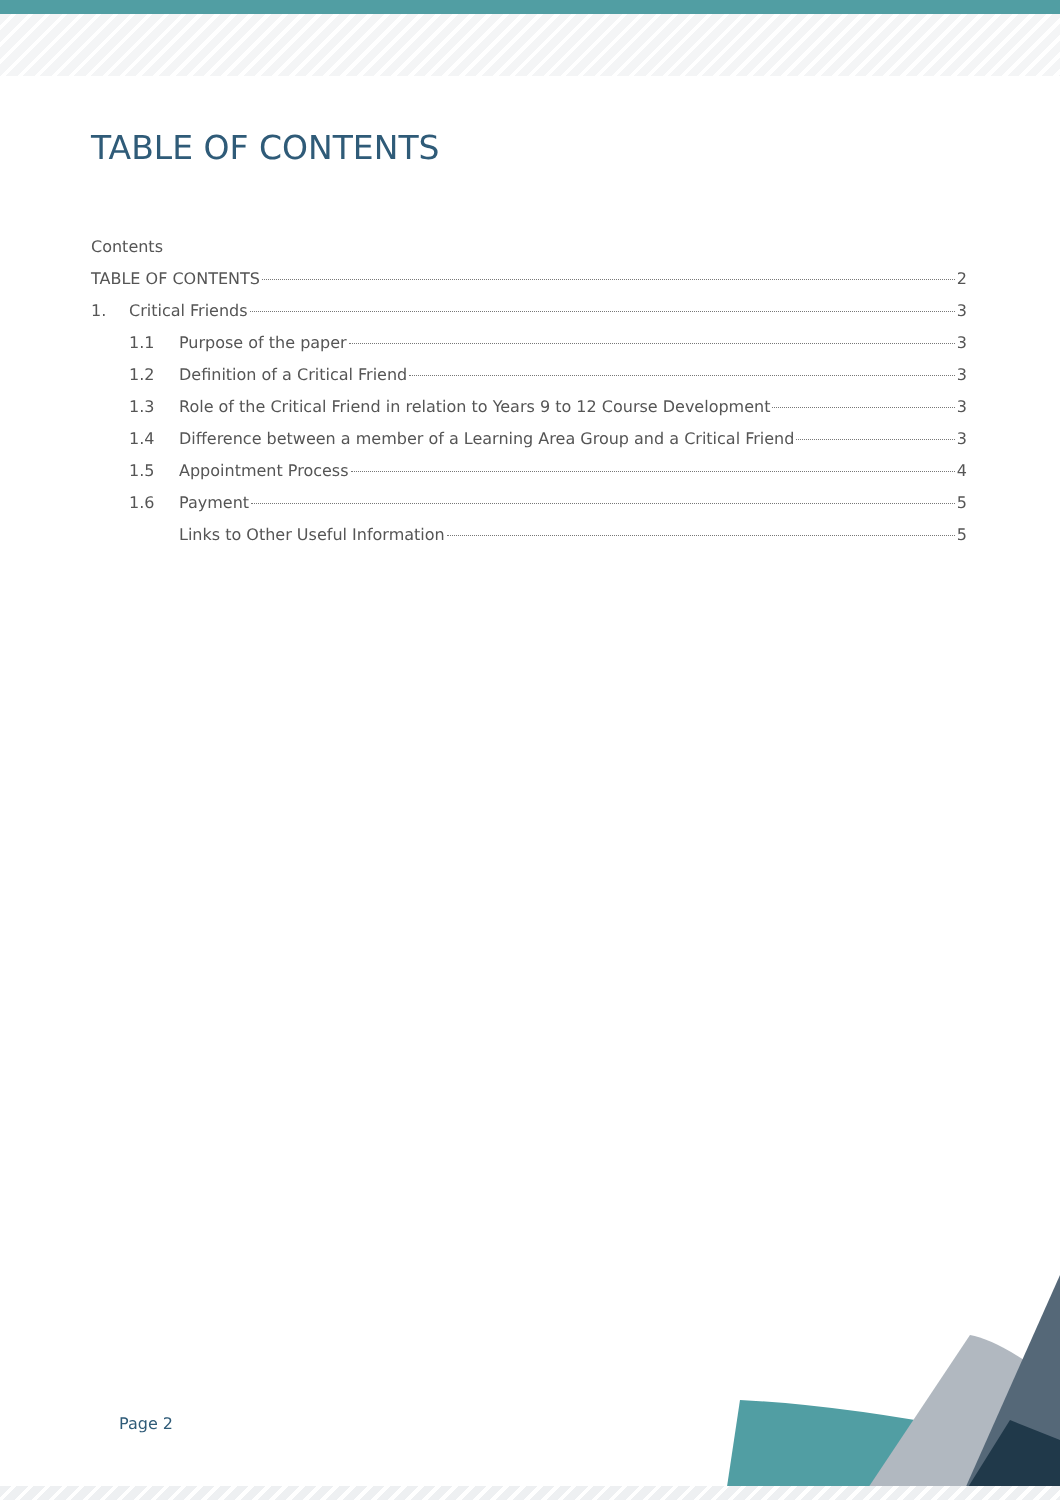TABLE OF CONTENTS
Contents
TABLE OF CONTENTS 2
1. Critical Friends 3
1.1 Purpose of the paper 3
1.2 Definition of a Critical Friend 3
1.3 Role of the Critical Friend in relation to Years 9 to 12 Course Development 3
1.4 Difference between a member of a Learning Area Group and a Critical Friend 3
1.5 Appointment Process 4
1.6 Payment 5
Links to Other Useful Information 5
Page 2